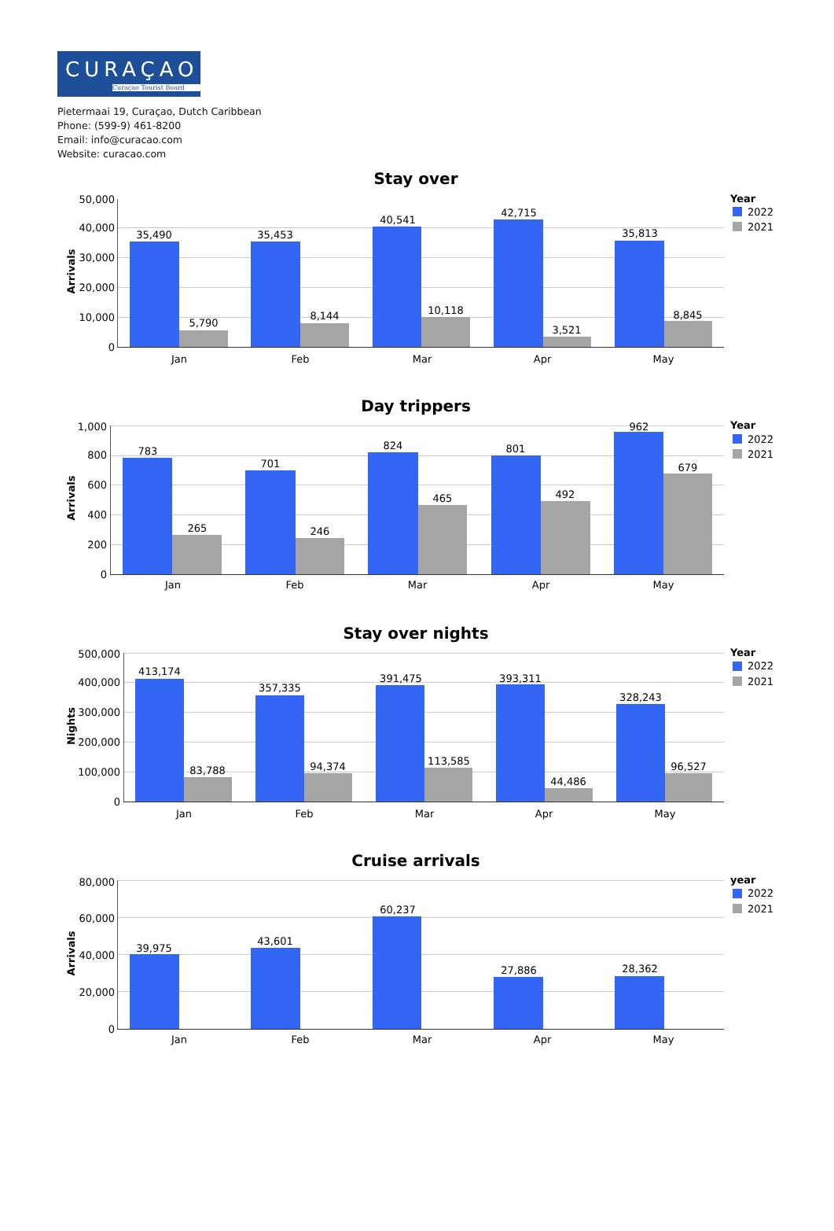CURAÇAO
Curaçao Tourist Board
Pietermaai 19, Curaçao, Dutch Caribbean
Phone: (599-9) 461-8200
Email: info@curacao.com
Website: curacao.com
Stay over
Arrivals
50,000
40,000
30,000
20,000
10,000
0
35,490
5,790
35,453
8,144
40,541
10,118
42,715
3,521
35,813
8,845
Jan
Feb
Mar
Apr
May
Year
2022
2021
Day trippers
Arrivals
1,000
800
600
400
200
0
783
265
701
246
824
465
801
492
962
679
Jan
Feb
Mar
Apr
May
Year
2022
2021
Stay over nights
Nights
500,000
400,000
300,000
200,000
100,000
0
413,174
83,788
357,335
94,374
391,475
113,585
393,311
44,486
328,243
96,527
Jan
Feb
Mar
Apr
May
Year
2022
2021
Cruise arrivals
Arrivals
80,000
60,000
40,000
20,000
0
39,975
43,601
60,237
27,886
28,362
Jan
Feb
Mar
Apr
May
year
2022
2021